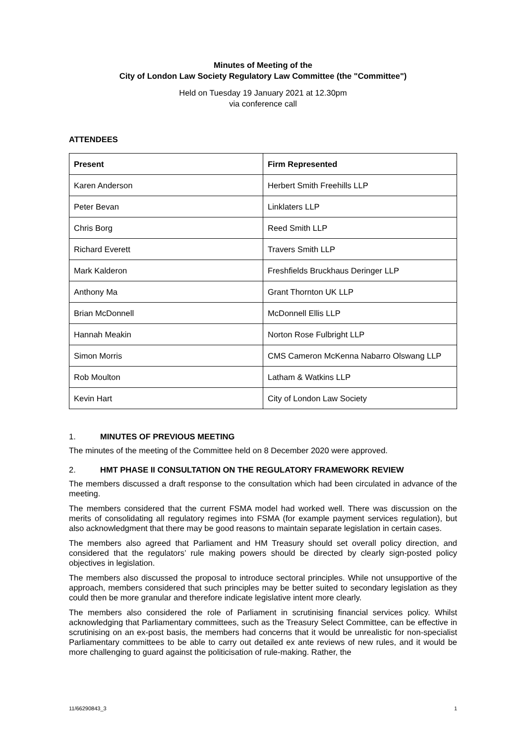Minutes of Meeting of the
City of London Law Society Regulatory Law Committee (the "Committee")
Held on Tuesday 19 January 2021 at 12.30pm
via conference call
ATTENDEES
| Present | Firm Represented |
| --- | --- |
| Karen Anderson | Herbert Smith Freehills LLP |
| Peter Bevan | Linklaters LLP |
| Chris Borg | Reed Smith LLP |
| Richard Everett | Travers Smith LLP |
| Mark Kalderon | Freshfields Bruckhaus Deringer LLP |
| Anthony Ma | Grant Thornton UK LLP |
| Brian McDonnell | McDonnell Ellis LLP |
| Hannah Meakin | Norton Rose Fulbright LLP |
| Simon Morris | CMS Cameron McKenna Nabarro Olswang LLP |
| Rob Moulton | Latham & Watkins LLP |
| Kevin Hart | City of London Law Society |
1. MINUTES OF PREVIOUS MEETING
The minutes of the meeting of the Committee held on 8 December 2020 were approved.
2. HMT PHASE II CONSULTATION ON THE REGULATORY FRAMEWORK REVIEW
The members discussed a draft response to the consultation which had been circulated in advance of the meeting.
The members considered that the current FSMA model had worked well. There was discussion on the merits of consolidating all regulatory regimes into FSMA (for example payment services regulation), but also acknowledgment that there may be good reasons to maintain separate legislation in certain cases.
The members also agreed that Parliament and HM Treasury should set overall policy direction, and considered that the regulators’ rule making powers should be directed by clearly sign-posted policy objectives in legislation.
The members also discussed the proposal to introduce sectoral principles. While not unsupportive of the approach, members considered that such principles may be better suited to secondary legislation as they could then be more granular and therefore indicate legislative intent more clearly.
The members also considered the role of Parliament in scrutinising financial services policy. Whilst acknowledging that Parliamentary committees, such as the Treasury Select Committee, can be effective in scrutinising on an ex-post basis, the members had concerns that it would be unrealistic for non-specialist Parliamentary committees to be able to carry out detailed ex ante reviews of new rules, and it would be more challenging to guard against the politicisation of rule-making. Rather, the
11/66290843_3 1